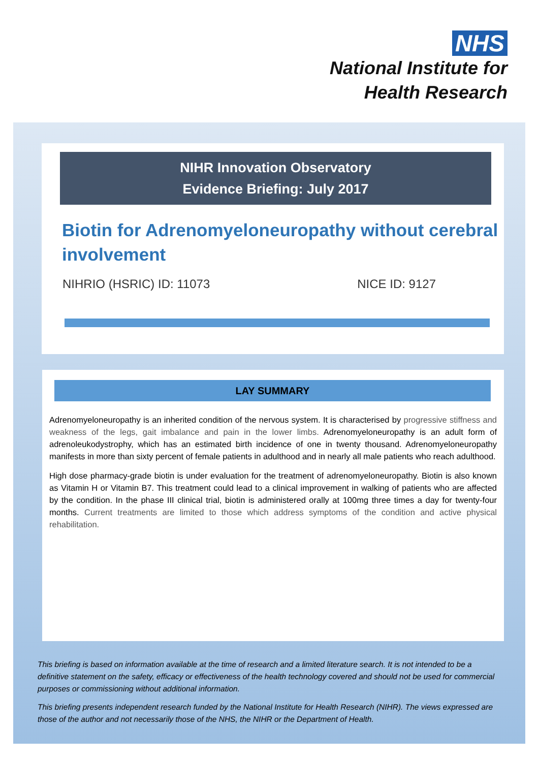NHS
National Institute for
Health Research
NIHR Innovation Observatory
Evidence Briefing: July 2017
Biotin for Adrenomyeloneuropathy without cerebral involvement
NIHRIO (HSRIC) ID: 11073 NICE ID: 9127
LAY SUMMARY
Adrenomyeloneuropathy is an inherited condition of the nervous system. It is characterised by progressive stiffness and weakness of the legs, gait imbalance and pain in the lower limbs. Adrenomyeloneuropathy is an adult form of adrenoleukodystrophy, which has an estimated birth incidence of one in twenty thousand. Adrenomyeloneuropathy manifests in more than sixty percent of female patients in adulthood and in nearly all male patients who reach adulthood.
High dose pharmacy-grade biotin is under evaluation for the treatment of adrenomyeloneuropathy. Biotin is also known as Vitamin H or Vitamin B7. This treatment could lead to a clinical improvement in walking of patients who are affected by the condition. In the phase III clinical trial, biotin is administered orally at 100mg three times a day for twenty-four months. Current treatments are limited to those which address symptoms of the condition and active physical rehabilitation.
This briefing is based on information available at the time of research and a limited literature search. It is not intended to be a definitive statement on the safety, efficacy or effectiveness of the health technology covered and should not be used for commercial purposes or commissioning without additional information.
This briefing presents independent research funded by the National Institute for Health Research (NIHR). The views expressed are those of the author and not necessarily those of the NHS, the NIHR or the Department of Health.